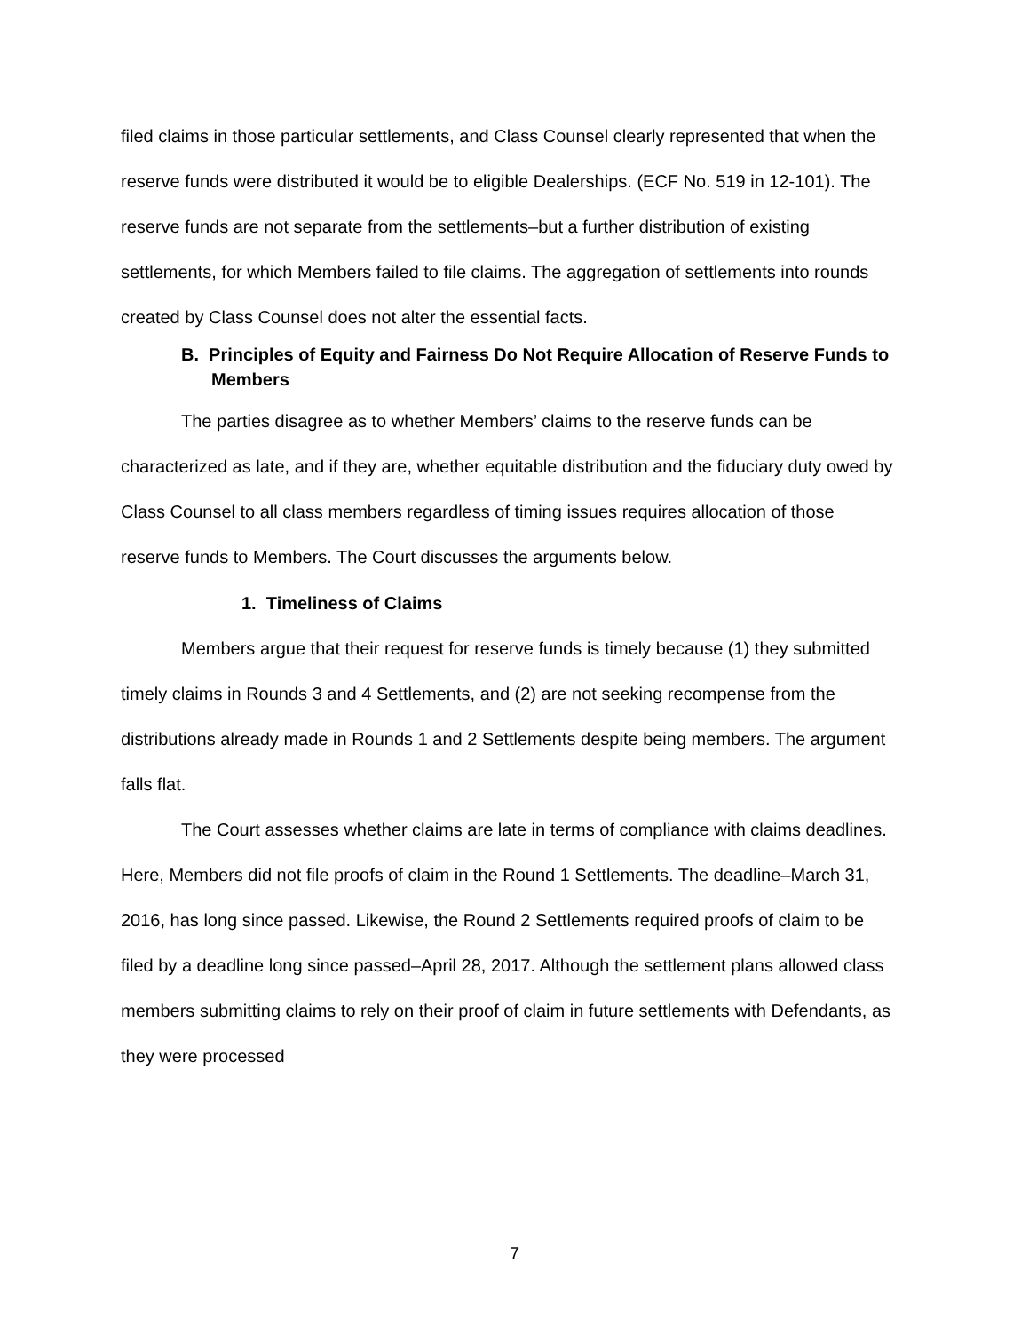filed claims in those particular settlements, and Class Counsel clearly represented that when the reserve funds were distributed it would be to eligible Dealerships. (ECF No. 519 in 12-101). The reserve funds are not separate from the settlements–but a further distribution of existing settlements, for which Members failed to file claims. The aggregation of settlements into rounds created by Class Counsel does not alter the essential facts.
B. Principles of Equity and Fairness Do Not Require Allocation of Reserve Funds to Members
The parties disagree as to whether Members’ claims to the reserve funds can be characterized as late, and if they are, whether equitable distribution and the fiduciary duty owed by Class Counsel to all class members regardless of timing issues requires allocation of those reserve funds to Members. The Court discusses the arguments below.
1. Timeliness of Claims
Members argue that their request for reserve funds is timely because (1) they submitted timely claims in Rounds 3 and 4 Settlements, and (2) are not seeking recompense from the distributions already made in Rounds 1 and 2 Settlements despite being members. The argument falls flat.
The Court assesses whether claims are late in terms of compliance with claims deadlines. Here, Members did not file proofs of claim in the Round 1 Settlements. The deadline–March 31, 2016, has long since passed. Likewise, the Round 2 Settlements required proofs of claim to be filed by a deadline long since passed–April 28, 2017. Although the settlement plans allowed class members submitting claims to rely on their proof of claim in future settlements with Defendants, as they were processed
7